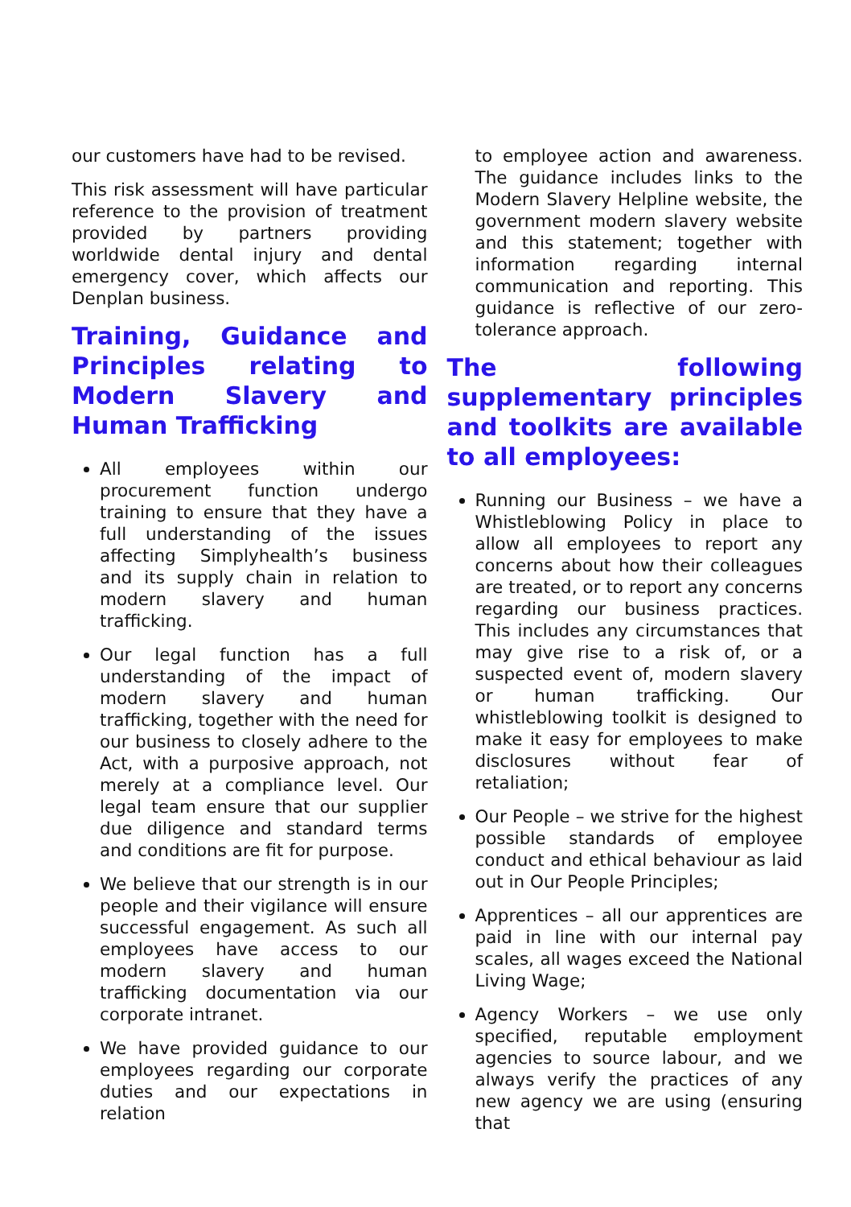our customers have had to be revised.
This risk assessment will have particular reference to the provision of treatment provided by partners providing worldwide dental injury and dental emergency cover, which affects our Denplan business.
Training, Guidance and Principles relating to Modern Slavery and Human Trafficking
All employees within our procurement function undergo training to ensure that they have a full understanding of the issues affecting Simplyhealth’s business and its supply chain in relation to modern slavery and human trafficking.
Our legal function has a full understanding of the impact of modern slavery and human trafficking, together with the need for our business to closely adhere to the Act, with a purposive approach, not merely at a compliance level. Our legal team ensure that our supplier due diligence and standard terms and conditions are fit for purpose.
We believe that our strength is in our people and their vigilance will ensure successful engagement. As such all employees have access to our modern slavery and human trafficking documentation via our corporate intranet.
We have provided guidance to our employees regarding our corporate duties and our expectations in relation
to employee action and awareness. The guidance includes links to the Modern Slavery Helpline website, the government modern slavery website and this statement; together with information regarding internal communication and reporting. This guidance is reflective of our zero-tolerance approach.
The following supplementary principles and toolkits are available to all employees:
Running our Business – we have a Whistleblowing Policy in place to allow all employees to report any concerns about how their colleagues are treated, or to report any concerns regarding our business practices. This includes any circumstances that may give rise to a risk of, or a suspected event of, modern slavery or human trafficking. Our whistleblowing toolkit is designed to make it easy for employees to make disclosures without fear of retaliation;
Our People – we strive for the highest possible standards of employee conduct and ethical behaviour as laid out in Our People Principles;
Apprentices – all our apprentices are paid in line with our internal pay scales, all wages exceed the National Living Wage;
Agency Workers – we use only specified, reputable employment agencies to source labour, and we always verify the practices of any new agency we are using (ensuring that